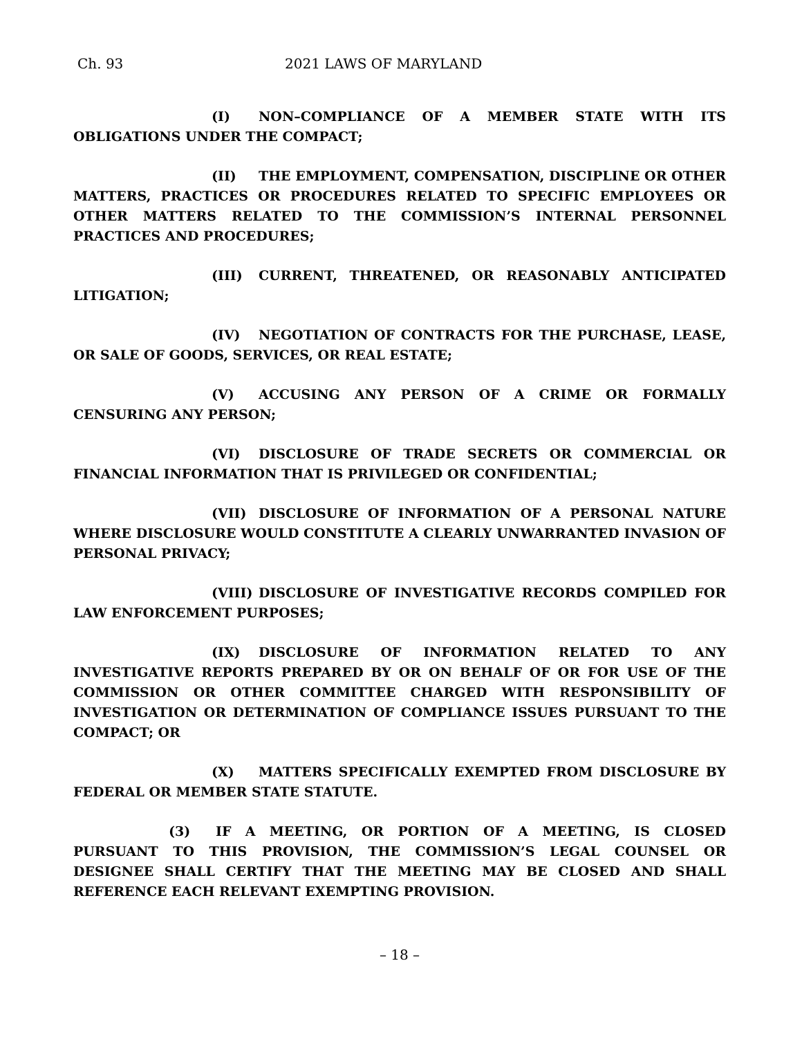Ch. 93 2021 LAWS OF MARYLAND
(I) NON–COMPLIANCE OF A MEMBER STATE WITH ITS OBLIGATIONS UNDER THE COMPACT;
(II) THE EMPLOYMENT, COMPENSATION, DISCIPLINE OR OTHER MATTERS, PRACTICES OR PROCEDURES RELATED TO SPECIFIC EMPLOYEES OR OTHER MATTERS RELATED TO THE COMMISSION’S INTERNAL PERSONNEL PRACTICES AND PROCEDURES;
(III) CURRENT, THREATENED, OR REASONABLY ANTICIPATED LITIGATION;
(IV) NEGOTIATION OF CONTRACTS FOR THE PURCHASE, LEASE, OR SALE OF GOODS, SERVICES, OR REAL ESTATE;
(V) ACCUSING ANY PERSON OF A CRIME OR FORMALLY CENSURING ANY PERSON;
(VI) DISCLOSURE OF TRADE SECRETS OR COMMERCIAL OR FINANCIAL INFORMATION THAT IS PRIVILEGED OR CONFIDENTIAL;
(VII) DISCLOSURE OF INFORMATION OF A PERSONAL NATURE WHERE DISCLOSURE WOULD CONSTITUTE A CLEARLY UNWARRANTED INVASION OF PERSONAL PRIVACY;
(VIII) DISCLOSURE OF INVESTIGATIVE RECORDS COMPILED FOR LAW ENFORCEMENT PURPOSES;
(IX) DISCLOSURE OF INFORMATION RELATED TO ANY INVESTIGATIVE REPORTS PREPARED BY OR ON BEHALF OF OR FOR USE OF THE COMMISSION OR OTHER COMMITTEE CHARGED WITH RESPONSIBILITY OF INVESTIGATION OR DETERMINATION OF COMPLIANCE ISSUES PURSUANT TO THE COMPACT; OR
(X) MATTERS SPECIFICALLY EXEMPTED FROM DISCLOSURE BY FEDERAL OR MEMBER STATE STATUTE.
(3) IF A MEETING, OR PORTION OF A MEETING, IS CLOSED PURSUANT TO THIS PROVISION, THE COMMISSION’S LEGAL COUNSEL OR DESIGNEE SHALL CERTIFY THAT THE MEETING MAY BE CLOSED AND SHALL REFERENCE EACH RELEVANT EXEMPTING PROVISION.
– 18 –